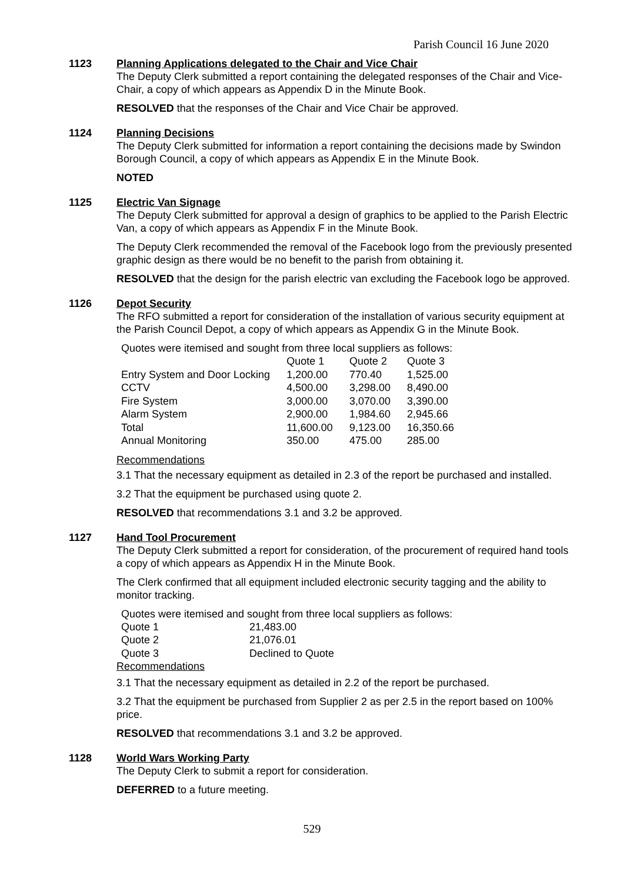Parish Council 16 June 2020
1123 Planning Applications delegated to the Chair and Vice Chair
The Deputy Clerk submitted a report containing the delegated responses of the Chair and Vice-Chair, a copy of which appears as Appendix D in the Minute Book.
RESOLVED that the responses of the Chair and Vice Chair be approved.
1124 Planning Decisions
The Deputy Clerk submitted for information a report containing the decisions made by Swindon Borough Council, a copy of which appears as Appendix E in the Minute Book.
NOTED
1125 Electric Van Signage
The Deputy Clerk submitted for approval a design of graphics to be applied to the Parish Electric Van, a copy of which appears as Appendix F in the Minute Book.
The Deputy Clerk recommended the removal of the Facebook logo from the previously presented graphic design as there would be no benefit to the parish from obtaining it.
RESOLVED that the design for the parish electric van excluding the Facebook logo be approved.
1126 Depot Security
The RFO submitted a report for consideration of the installation of various security equipment at the Parish Council Depot, a copy of which appears as Appendix G in the Minute Book.
Quotes were itemised and sought from three local suppliers as follows:
| | Quote 1 | Quote 2 | Quote 3 |
| Entry System and Door Locking | 1,200.00 | 770.40 | 1,525.00 |
| CCTV | 4,500.00 | 3,298.00 | 8,490.00 |
| Fire System | 3,000.00 | 3,070.00 | 3,390.00 |
| Alarm System | 2,900.00 | 1,984.60 | 2,945.66 |
| Total | 11,600.00 | 9,123.00 | 16,350.66 |
| Annual Monitoring | 350.00 | 475.00 | 285.00 |
Recommendations
3.1 That the necessary equipment as detailed in 2.3 of the report be purchased and installed.
3.2 That the equipment be purchased using quote 2.
RESOLVED that recommendations 3.1 and 3.2 be approved.
1127 Hand Tool Procurement
The Deputy Clerk submitted a report for consideration, of the procurement of required hand tools a copy of which appears as Appendix H in the Minute Book.
The Clerk confirmed that all equipment included electronic security tagging and the ability to monitor tracking.
Quotes were itemised and sought from three local suppliers as follows:
| Quote 1 | 21,483.00 |
| Quote 2 | 21,076.01 |
| Quote 3 | Declined to Quote |
Recommendations
3.1 That the necessary equipment as detailed in 2.2 of the report be purchased.
3.2 That the equipment be purchased from Supplier 2 as per 2.5 in the report based on 100% price.
RESOLVED that recommendations 3.1 and 3.2 be approved.
1128 World Wars Working Party
The Deputy Clerk to submit a report for consideration.
DEFERRED to a future meeting.
529